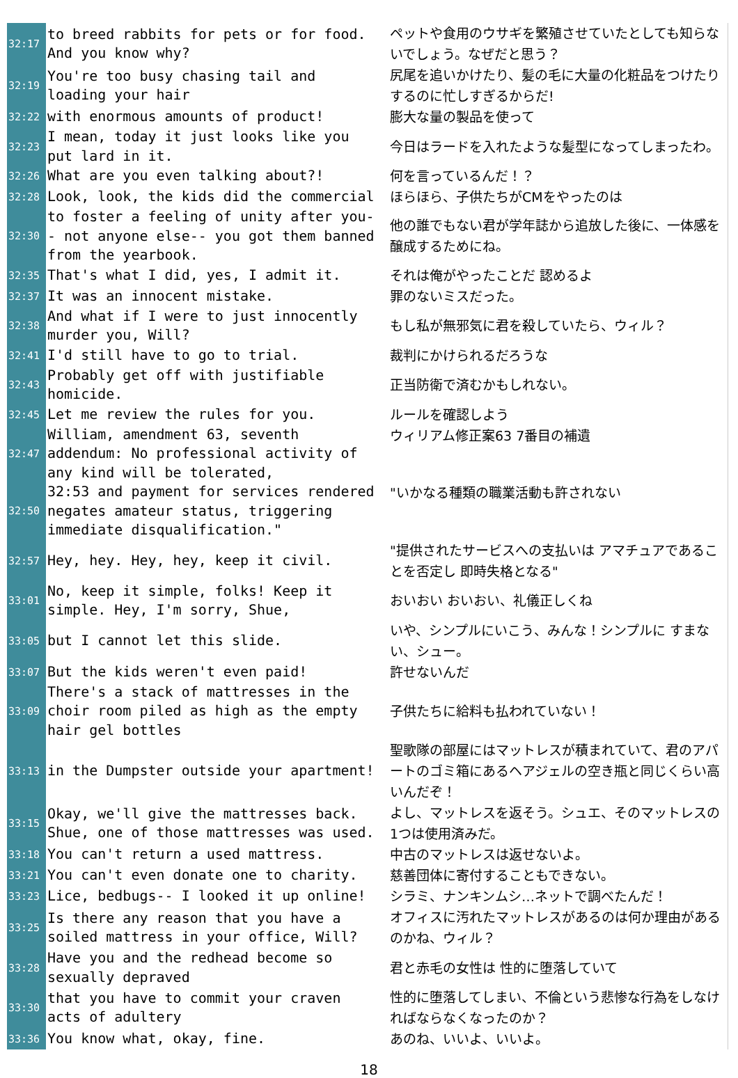| 32:17 | to breed rabbits for pets or for food. And you know why? | ペットや食用のウサギを繁殖させていたとしても知らないでしょう。なぜだと思う？ |
| 32:19 | You're too busy chasing tail and loading your hair | 尻尾を追いかけたり、髪の毛に大量の化粧品をつけたりするのに忙しすぎるからだ! |
| 32:22 | with enormous amounts of product! | 膨大な量の製品を使って |
| 32:23 | I mean, today it just looks like you put lard in it. | 今日はラードを入れたような髪型になってしまったわ。 |
| 32:26 | What are you even talking about?! | 何を言っているんだ！？ |
| 32:28 | Look, look, the kids did the commercial | ほらほら、子供たちがCMをやったのは |
| 32:30 | to foster a feeling of unity after you-- not anyone else-- you got them banned from the yearbook. | 他の誰でもない君が学年誌から追放した後に、一体感を醸成するためにね。 |
| 32:35 | That's what I did, yes, I admit it. | それは俺がやったことだ 認めるよ |
| 32:37 | It was an innocent mistake. | 罪のないミスだった。 |
| 32:38 | And what if I were to just innocently murder you, Will? | もし私が無邪気に君を殺していたら、ウィル？ |
| 32:41 | I'd still have to go to trial. | 裁判にかけられるだろうな |
| 32:43 | Probably get off with justifiable homicide. | 正当防衛で済むかもしれない。 |
| 32:45 | Let me review the rules for you. | ルールを確認しよう |
| 32:47 | William, amendment 63, seventh addendum: No professional activity of any kind will be tolerated, | ウィリアム修正案63 7番目の補遺 |
| 32:50 | 32:53 and payment for services rendered negates amateur status, triggering immediate disqualification." | "いかなる種類の職業活動も許されない |
| 32:57 | Hey, hey. Hey, hey, keep it civil. | "提供されたサービスへの支払いは アマチュアであることを否定し 即時失格となる" |
| 33:01 | No, keep it simple, folks! Keep it simple. Hey, I'm sorry, Shue, | おいおい おいおい、礼儀正しくね |
| 33:05 | but I cannot let this slide. | いや、シンプルにいこう、みんな！シンプルに すまない、シュー。 |
| 33:07 | But the kids weren't even paid! | 許せないんだ |
| 33:09 | There's a stack of mattresses in the choir room piled as high as the empty hair gel bottles | 子供たちに給料も払われていない！ |
| 33:13 | in the Dumpster outside your apartment! | 聖歌隊の部屋にはマットレスが積まれていて、君のアパートのゴミ箱にあるヘアジェルの空き瓶と同じくらい高いんだぞ！ |
| 33:15 | Okay, we'll give the mattresses back. Shue, one of those mattresses was used. | よし、マットレスを返そう。シュエ、そのマットレスの1つは使用済みだ。 |
| 33:18 | You can't return a used mattress. | 中古のマットレスは返せないよ。 |
| 33:21 | You can't even donate one to charity. | 慈善団体に寄付することもできない。 |
| 33:23 | Lice, bedbugs-- I looked it up online! | シラミ、ナンキンムシ…ネットで調べたんだ！ |
| 33:25 | Is there any reason that you have a soiled mattress in your office, Will? | オフィスに汚れたマットレスがあるのは何か理由があるのかね、ウィル？ |
| 33:28 | Have you and the redhead become so sexually depraved | 君と赤毛の女性は 性的に堕落していて |
| 33:30 | that you have to commit your craven acts of adultery | 性的に堕落してしまい、不倫という悲惨な行為をしなければならなくなったのか？ |
| 33:36 | You know what, okay, fine. | あのね、いいよ、いいよ。 |
18